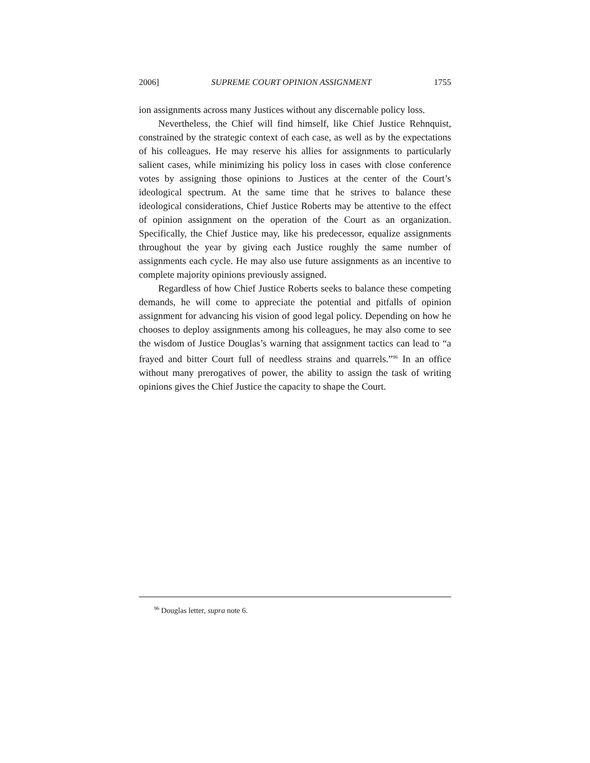2006] SUPREME COURT OPINION ASSIGNMENT 1755
ion assignments across many Justices without any discernable policy loss.
Nevertheless, the Chief will find himself, like Chief Justice Rehnquist, constrained by the strategic context of each case, as well as by the expectations of his colleagues. He may reserve his allies for assignments to particularly salient cases, while minimizing his policy loss in cases with close conference votes by assigning those opinions to Justices at the center of the Court’s ideological spectrum. At the same time that he strives to balance these ideological considerations, Chief Justice Roberts may be attentive to the effect of opinion assignment on the operation of the Court as an organization. Specifically, the Chief Justice may, like his predecessor, equalize assignments throughout the year by giving each Justice roughly the same number of assignments each cycle. He may also use future assignments as an incentive to complete majority opinions previously assigned.
Regardless of how Chief Justice Roberts seeks to balance these competing demands, he will come to appreciate the potential and pitfalls of opinion assignment for advancing his vision of good legal policy. Depending on how he chooses to deploy assignments among his colleagues, he may also come to see the wisdom of Justice Douglas’s warning that assignment tactics can lead to “a frayed and bitter Court full of needless strains and quarrels.”<sup>96</sup> In an office without many prerogatives of power, the ability to assign the task of writing opinions gives the Chief Justice the capacity to shape the Court.
<sup>96</sup> Douglas letter, supra note 6.